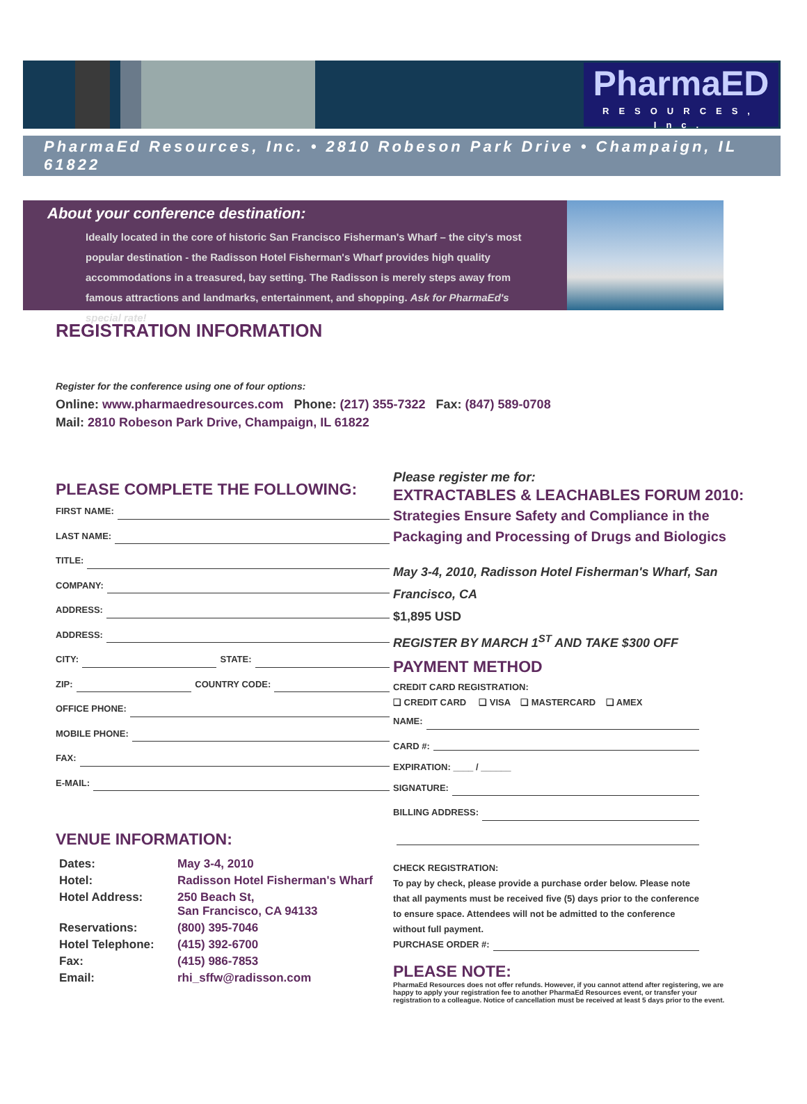PharmaED
RESOURCES, Inc.
PharmaEd Resources, Inc. • 2810 Robeson Park Drive • Champaign, IL 61822
About your conference destination:
Ideally located in the core of historic San Francisco Fisherman's Wharf – the city's most popular destination - the Radisson Hotel Fisherman's Wharf provides high quality accommodations in a treasured, bay setting. The Radisson is merely steps away from famous attractions and landmarks, entertainment, and shopping. Ask for PharmaEd's special rate!
REGISTRATION INFORMATION
Register for the conference using one of four options:
Online: www.pharmaedresources.com Phone: (217) 355-7322 Fax: (847) 589-0708
Mail: 2810 Robeson Park Drive, Champaign, IL 61822
PLEASE COMPLETE THE FOLLOWING:
FIRST NAME:
LAST NAME:
TITLE:
COMPANY:
ADDRESS:
ADDRESS:
CITY: STATE:
ZIP: COUNTRY CODE:
OFFICE PHONE:
MOBILE PHONE:
FAX:
E-MAIL:
VENUE INFORMATION:
| Dates: | May 3-4, 2010 |
| Hotel: | Radisson Hotel Fisherman's Wharf |
| Hotel Address: | 250 Beach St, San Francisco, CA 94133 |
| Reservations: | (800) 395-7046 |
| Hotel Telephone: | (415) 392-6700 |
| Fax: | (415) 986-7853 |
| Email: | rhi_sffw@radisson.com |
Please register me for:
EXTRACTABLES & LEACHABLES FORUM 2010:
Strategies Ensure Safety and Compliance in the
Packaging and Processing of Drugs and Biologics
May 3-4, 2010, Radisson Hotel Fisherman's Wharf, San Francisco, CA
$1,895 USD
REGISTER BY MARCH 1<sup>ST</sup> AND TAKE $300 OFF
PAYMENT METHOD
CREDIT CARD REGISTRATION:
❏ CREDIT CARD ❏ VISA ❏ MASTERCARD ❏ AMEX
NAME:
CARD #:
EXPIRATION: ____ / ______
SIGNATURE:
BILLING ADDRESS:
CHECK REGISTRATION:
To pay by check, please provide a purchase order below. Please note that all payments must be received five (5) days prior to the conference to ensure space. Attendees will not be admitted to the conference without full payment.
PURCHASE ORDER #:
PLEASE NOTE:
PharmaEd Resources does not offer refunds. However, if you cannot attend after registering, we are happy to apply your registration fee to another PharmaEd Resources event, or transfer your registration to a colleague. Notice of cancellation must be received at least 5 days prior to the event.